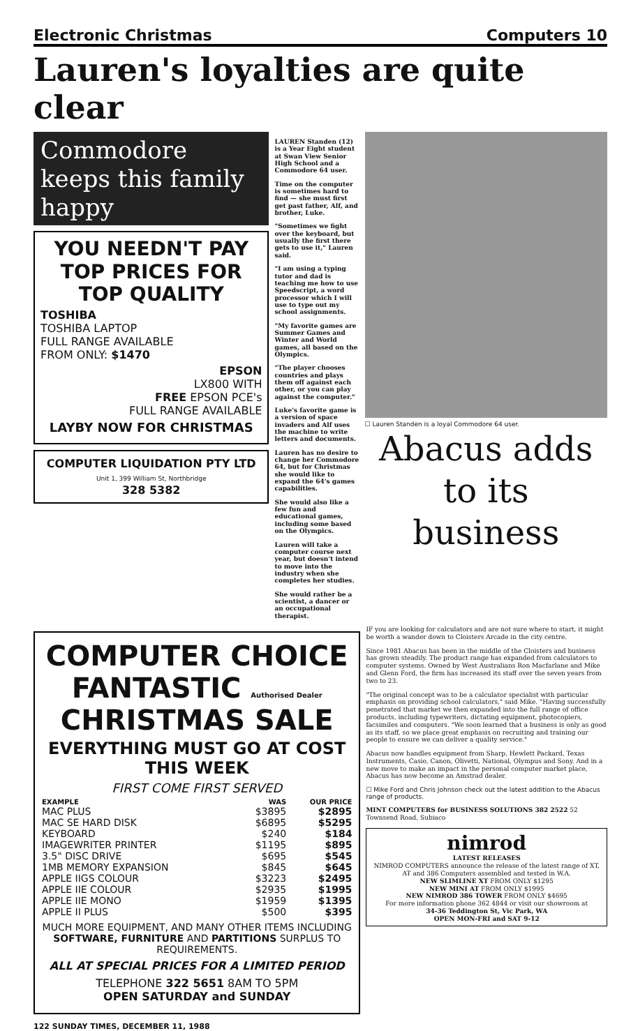Electronic Christmas Computers 10
Lauren's loyalties are quite clear
Commodore keeps this family happy
YOU NEEDN'T PAY TOP PRICES FOR TOP QUALITY
TOSHIBA
TOSHIBA LAPTOP
FULL RANGE AVAILABLE
FROM ONLY: $1470
EPSON
LX800 WITH
FREE EPSON PCE's
FULL RANGE AVAILABLE
LAYBY NOW FOR CHRISTMAS
COMPUTER LIQUIDATION PTY LTD
Unit 1, 399 William St, Northbridge
328 5382
LAUREN Standen (12) is a Year Eight student at Swan View Senior High School and a Commodore 64 user.
Time on the computer is sometimes hard to find — she must first get past father, Alf, and brother, Luke.
"Sometimes we fight over the keyboard, but usually the first there gets to use it," Lauren said.
"I am using a typing tutor and dad is teaching me how to use Speedscript, a word processor which I will use to type out my school assignments.
"My favorite games are Summer Games and Winter and World games, all based on the Olympics.
"The player chooses countries and plays them off against each other, or you can play against the computer."
Luke's favorite game is a version of space invaders and Alf uses the machine to write letters and documents.
Lauren has no desire to change her Commodore 64, but for Christmas she would like to expand the 64's games capabilities.
She would also like a few fun and educational games, including some based on the Olympics.
Lauren will take a computer course next year, but doesn't intend to move into the industry when she completes her studies.
She would rather be a scientist, a dancer or an occupational therapist.
☐ Lauren Standen is a loyal Commodore 64 user.
Abacus adds to its business
COMPUTER CHOICE FANTASTIC Authorised Dealer
CHRISTMAS SALE
EVERYTHING MUST GO AT COST THIS WEEK
FIRST COME FIRST SERVED
| EXAMPLE | WAS | OUR PRICE |
| --- | --- | --- |
| MAC PLUS | $3895 | $2895 |
| MAC SE HARD DISK | $6895 | $5295 |
| KEYBOARD | $240 | $184 |
| IMAGEWRITER PRINTER | $1195 | $895 |
| 3.5" DISC DRIVE | $695 | $545 |
| 1MB MEMORY EXPANSION | $845 | $645 |
| APPLE IIGS COLOUR | $3223 | $2495 |
| APPLE IIE COLOUR | $2935 | $1995 |
| APPLE IIE MONO | $1959 | $1395 |
| APPLE II PLUS | $500 | $395 |
MUCH MORE EQUIPMENT, AND MANY OTHER ITEMS INCLUDING SOFTWARE, FURNITURE AND PARTITIONS SURPLUS TO REQUIREMENTS.
ALL AT SPECIAL PRICES FOR A LIMITED PERIOD
TELEPHONE 322 5651 8AM TO 5PM
OPEN SATURDAY and SUNDAY
IF you are looking for calculators and are not sure where to start, it might be worth a wander down to Cloisters Arcade in the city centre.
Since 1981 Abacus has been in the middle of the Cloisters and business has grown steadily. The product range has expanded from calculators to computer systems. Owned by West Australians Ron Macfarlane and Mike and Glenn Ford, the firm has increased its staff over the seven years from two to 23.
"The original concept was to be a calculator specialist with particular emphasis on providing school calculators," said Mike. "Having successfully penetrated that market we then expanded into the full range of office products, including typewriters, dictating equipment, photocopiers, facsimiles and computers. "We soon learned that a business is only as good as its staff, so we place great emphasis on recruiting and training our people to ensure we can deliver a quality service."
Abacus now handles equipment from Sharp, Hewlett Packard, Texas Instruments, Casio, Canon, Olivetti, National, Olympus and Sony. And in a new move to make an impact in the personal computer market place, Abacus has now become an Amstrad dealer.
☐ Mike Ford and Chris Johnson check out the latest addition to the Abacus range of products.
MINT COMPUTERS for BUSINESS SOLUTIONS 382 2522 52 Townsend Road, Subiaco
nimrod
LATEST RELEASES
NIMROD COMPUTERS announce the release of the latest range of XT, AT and 386 Computers assembled and tested in W.A.
NEW SLIMLINE XT FROM ONLY $1295
NEW MINI AT FROM ONLY $1995
NEW NIMROD 386 TOWER FROM ONLY $4695
For more information phone 362 4844 or visit our showroom at
34-36 Teddington St, Vic Park, WA
OPEN MON-FRI and SAT 9-12
122 SUNDAY TIMES, DECEMBER 11, 1988